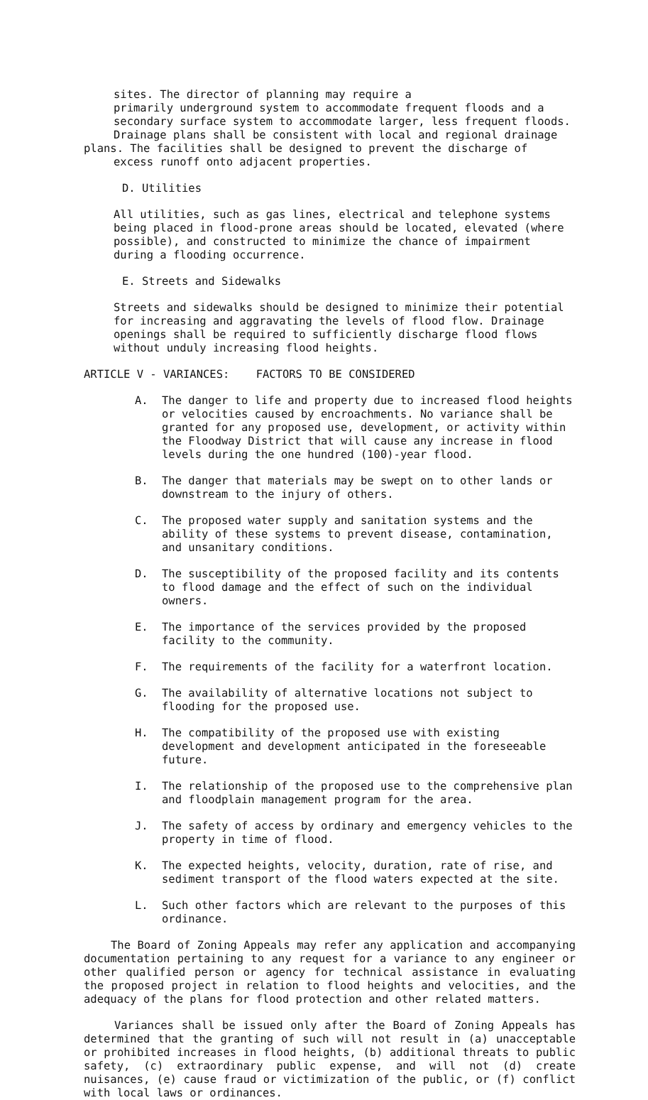sites. The director of planning may require a
primarily underground system to accommodate frequent floods and a
secondary surface system to accommodate larger, less frequent floods.
Drainage plans shall be consistent with local and regional drainage
plans. The facilities shall be designed to prevent the discharge of
excess runoff onto adjacent properties.
D. Utilities
All utilities, such as gas lines, electrical and telephone systems being placed in flood-prone areas should be located, elevated (where possible), and constructed to minimize the chance of impairment during a flooding occurrence.
E. Streets and Sidewalks
Streets and sidewalks should be designed to minimize their potential for increasing and aggravating the levels of flood flow. Drainage openings shall be required to sufficiently discharge flood flows without unduly increasing flood heights.
ARTICLE V - VARIANCES: FACTORS TO BE CONSIDERED
A. The danger to life and property due to increased flood heights or velocities caused by encroachments. No variance shall be granted for any proposed use, development, or activity within the Floodway District that will cause any increase in flood levels during the one hundred (100)-year flood.
B. The danger that materials may be swept on to other lands or downstream to the injury of others.
C. The proposed water supply and sanitation systems and the ability of these systems to prevent disease, contamination, and unsanitary conditions.
D. The susceptibility of the proposed facility and its contents to flood damage and the effect of such on the individual owners.
E. The importance of the services provided by the proposed facility to the community.
F. The requirements of the facility for a waterfront location.
G. The availability of alternative locations not subject to flooding for the proposed use.
H. The compatibility of the proposed use with existing development and development anticipated in the foreseeable future.
I. The relationship of the proposed use to the comprehensive plan and floodplain management program for the area.
J. The safety of access by ordinary and emergency vehicles to the property in time of flood.
K. The expected heights, velocity, duration, rate of rise, and sediment transport of the flood waters expected at the site.
L. Such other factors which are relevant to the purposes of this ordinance.
The Board of Zoning Appeals may refer any application and accompanying documentation pertaining to any request for a variance to any engineer or other qualified person or agency for technical assistance in evaluating the proposed project in relation to flood heights and velocities, and the adequacy of the plans for flood protection and other related matters.
Variances shall be issued only after the Board of Zoning Appeals has determined that the granting of such will not result in (a) unacceptable or prohibited increases in flood heights, (b) additional threats to public safety, (c) extraordinary public expense, and will not (d) create nuisances, (e) cause fraud or victimization of the public, or (f) conflict with local laws or ordinances.